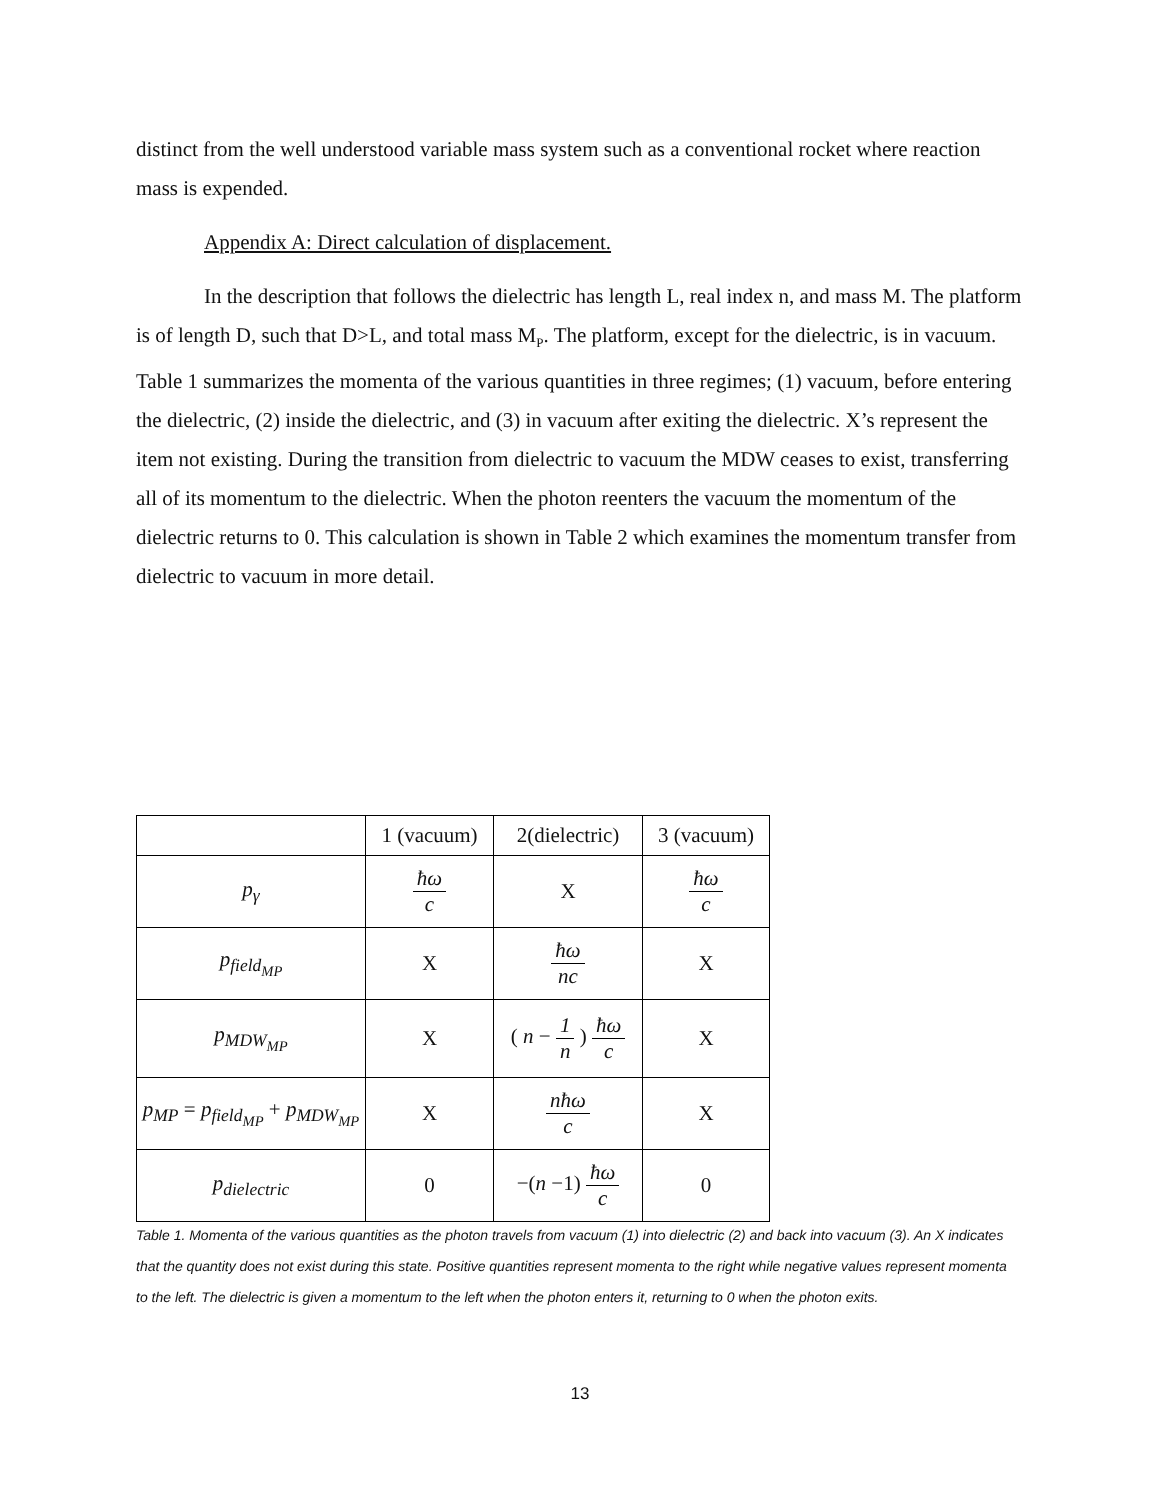distinct from the well understood variable mass system such as a conventional rocket where reaction mass is expended.
Appendix A: Direct calculation of displacement.
In the description that follows the dielectric has length L, real index n, and mass M. The platform is of length D, such that D>L, and total mass M<sub>P</sub>. The platform, except for the dielectric, is in vacuum. Table 1 summarizes the momenta of the various quantities in three regimes; (1) vacuum, before entering the dielectric, (2) inside the dielectric, and (3) in vacuum after exiting the dielectric. X’s represent the item not existing. During the transition from dielectric to vacuum the MDW ceases to exist, transferring all of its momentum to the dielectric. When the photon reenters the vacuum the momentum of the dielectric returns to 0. This calculation is shown in Table 2 which examines the momentum transfer from dielectric to vacuum in more detail.
| | 1 (vacuum) | 2(dielectric) | 3 (vacuum) |
| p<sub>γ</sub> | ħω c | X | ħω c |
| p<sub>field<sub>MP</sub></sub> | X | ħω nc | X |
| p<sub>MDW<sub>MP</sub></sub> | X | ( n − 1 n ) ħω c | X |
| p<sub>MP</sub> = p<sub>field<sub>MP</sub></sub> + p<sub>MDW<sub>MP</sub></sub> | X | nħω c | X |
| p<sub>dielectric</sub> | 0 | −( n −1) ħω c | 0 |
Table 1. Momenta of the various quantities as the photon travels from vacuum (1) into dielectric (2) and back into vacuum (3). An X indicates that the quantity does not exist during this state. Positive quantities represent momenta to the right while negative values represent momenta to the left. The dielectric is given a momentum to the left when the photon enters it, returning to 0 when the photon exits.
13